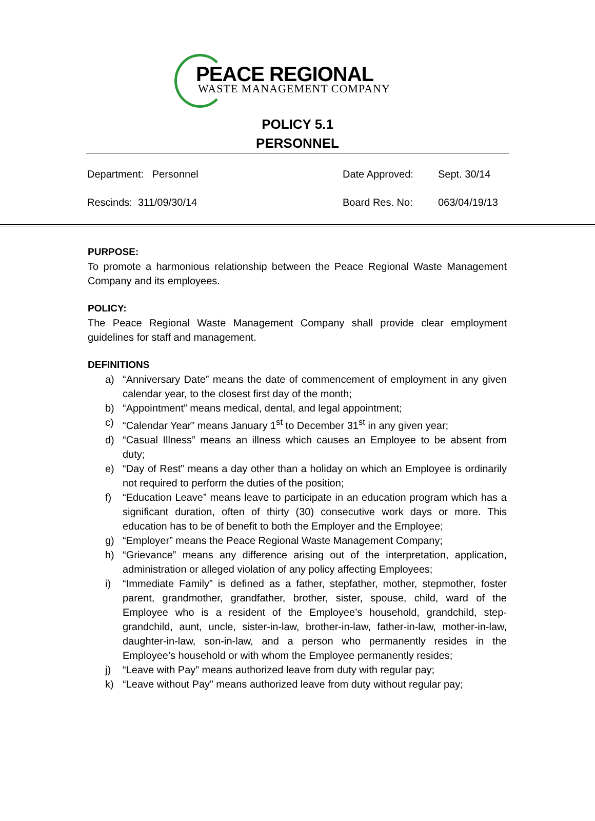PEACE REGIONAL
WASTE MANAGEMENT COMPANY
POLICY 5.1
PERSONNEL
| Department: Personnel | Date Approved: | Sept. 30/14 |
| Rescinds: 311/09/30/14 | Board Res. No: | 063/04/19/13 |
PURPOSE:
To promote a harmonious relationship between the Peace Regional Waste Management Company and its employees.
POLICY:
The Peace Regional Waste Management Company shall provide clear employment guidelines for staff and management.
DEFINITIONS
a) “Anniversary Date” means the date of commencement of employment in any given calendar year, to the closest first day of the month;
b) “Appointment” means medical, dental, and legal appointment;
c) “Calendar Year” means January 1<sup>st</sup> to December 31<sup>st</sup> in any given year;
d) “Casual Illness” means an illness which causes an Employee to be absent from duty;
e) “Day of Rest” means a day other than a holiday on which an Employee is ordinarily not required to perform the duties of the position;
f) “Education Leave” means leave to participate in an education program which has a significant duration, often of thirty (30) consecutive work days or more. This education has to be of benefit to both the Employer and the Employee;
g) “Employer” means the Peace Regional Waste Management Company;
h) “Grievance” means any difference arising out of the interpretation, application, administration or alleged violation of any policy affecting Employees;
i) “Immediate Family” is defined as a father, stepfather, mother, stepmother, foster parent, grandmother, grandfather, brother, sister, spouse, child, ward of the Employee who is a resident of the Employee’s household, grandchild, step-grandchild, aunt, uncle, sister-in-law, brother-in-law, father-in-law, mother-in-law, daughter-in-law, son-in-law, and a person who permanently resides in the Employee’s household or with whom the Employee permanently resides;
j) “Leave with Pay” means authorized leave from duty with regular pay;
k) “Leave without Pay” means authorized leave from duty without regular pay;